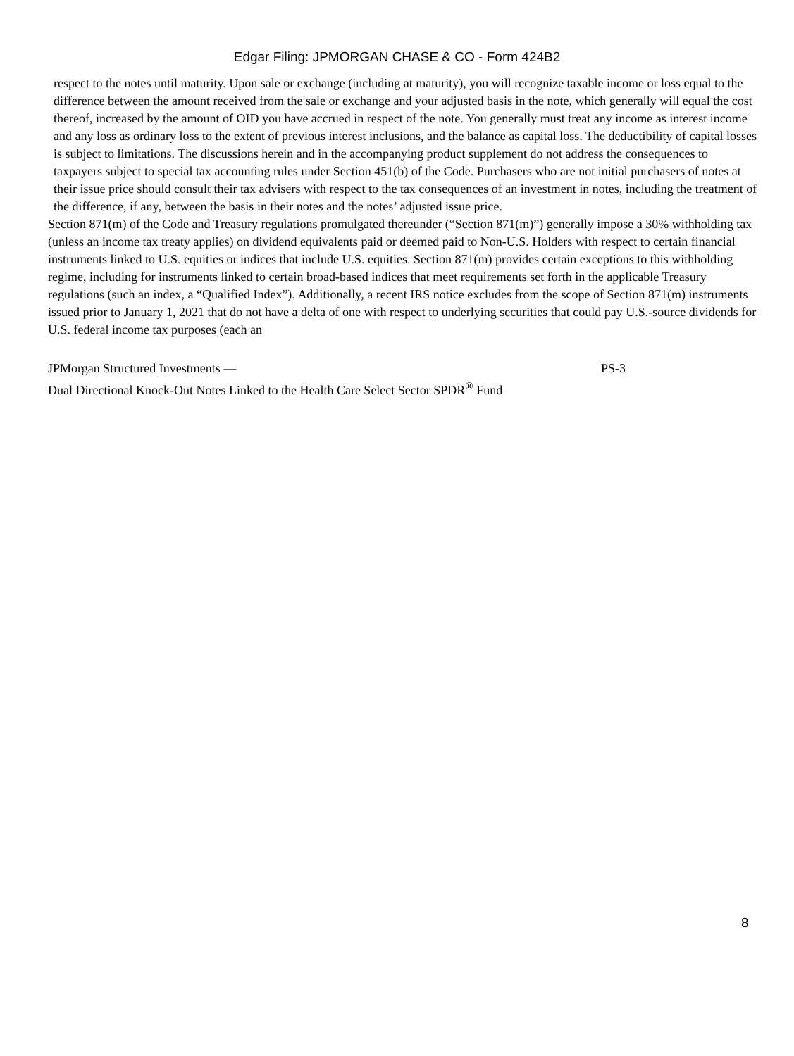Edgar Filing: JPMORGAN CHASE & CO - Form 424B2
respect to the notes until maturity. Upon sale or exchange (including at maturity), you will recognize taxable income or loss equal to the difference between the amount received from the sale or exchange and your adjusted basis in the note, which generally will equal the cost thereof, increased by the amount of OID you have accrued in respect of the note. You generally must treat any income as interest income and any loss as ordinary loss to the extent of previous interest inclusions, and the balance as capital loss. The deductibility of capital losses is subject to limitations. The discussions herein and in the accompanying product supplement do not address the consequences to taxpayers subject to special tax accounting rules under Section 451(b) of the Code. Purchasers who are not initial purchasers of notes at their issue price should consult their tax advisers with respect to the tax consequences of an investment in notes, including the treatment of the difference, if any, between the basis in their notes and the notes’ adjusted issue price.
Section 871(m) of the Code and Treasury regulations promulgated thereunder (“Section 871(m)”) generally impose a 30% withholding tax (unless an income tax treaty applies) on dividend equivalents paid or deemed paid to Non-U.S. Holders with respect to certain financial instruments linked to U.S. equities or indices that include U.S. equities. Section 871(m) provides certain exceptions to this withholding regime, including for instruments linked to certain broad-based indices that meet requirements set forth in the applicable Treasury regulations (such an index, a “Qualified Index”). Additionally, a recent IRS notice excludes from the scope of Section 871(m) instruments issued prior to January 1, 2021 that do not have a delta of one with respect to underlying securities that could pay U.S.-source dividends for U.S. federal income tax purposes (each an
JPMorgan Structured Investments — PS-3
Dual Directional Knock-Out Notes Linked to the Health Care Select Sector SPDR<sup>®</sup> Fund
8